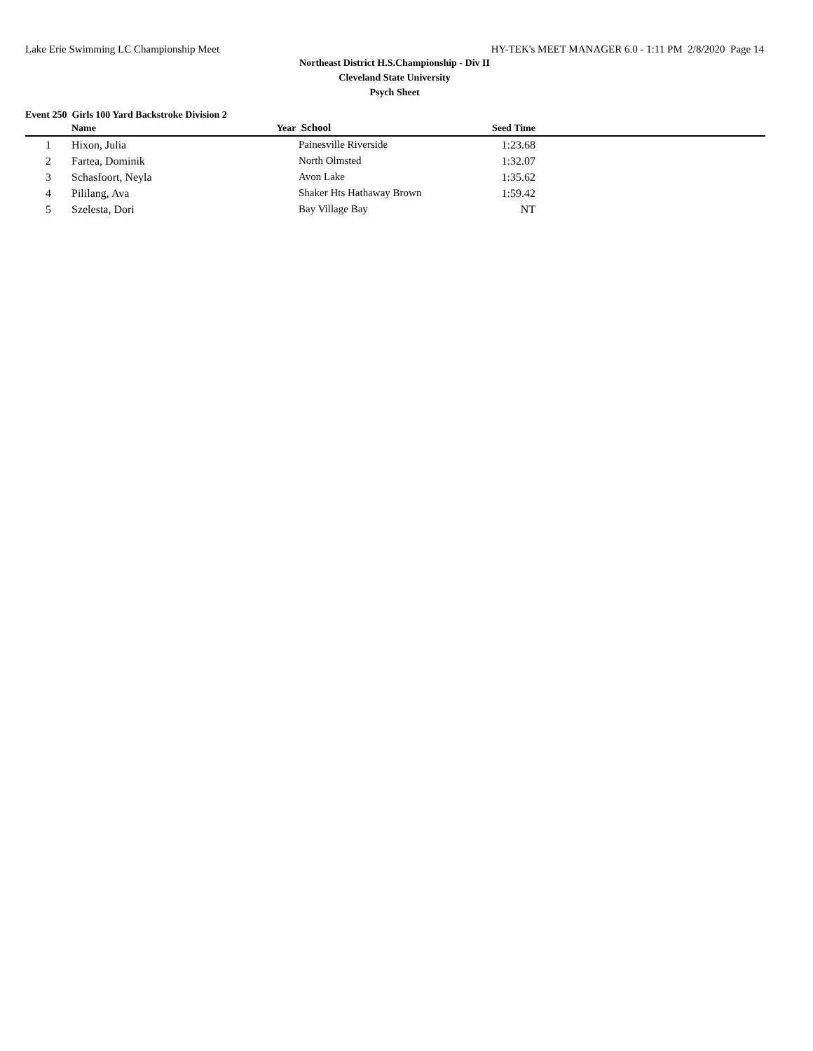Lake Erie Swimming LC Championship Meet HY-TEK's MEET MANAGER 6.0 - 1:11 PM 2/8/2020 Page 14
Northeast District H.S.Championship - Div II
Cleveland State University
Psych Sheet
Event 250 Girls 100 Yard Backstroke Division 2
| | Name | Year | School | Seed Time | |
| --- | --- | --- | --- | --- | --- |
| 1 | Hixon, Julia | | Painesville Riverside | 1:23.68 | |
| 2 | Fartea, Dominik | | North Olmsted | 1:32.07 | |
| 3 | Schasfoort, Neyla | | Avon Lake | 1:35.62 | |
| 4 | Pililang, Ava | | Shaker Hts Hathaway Brown | 1:59.42 | |
| 5 | Szelesta, Dori | | Bay Village Bay | NT | |